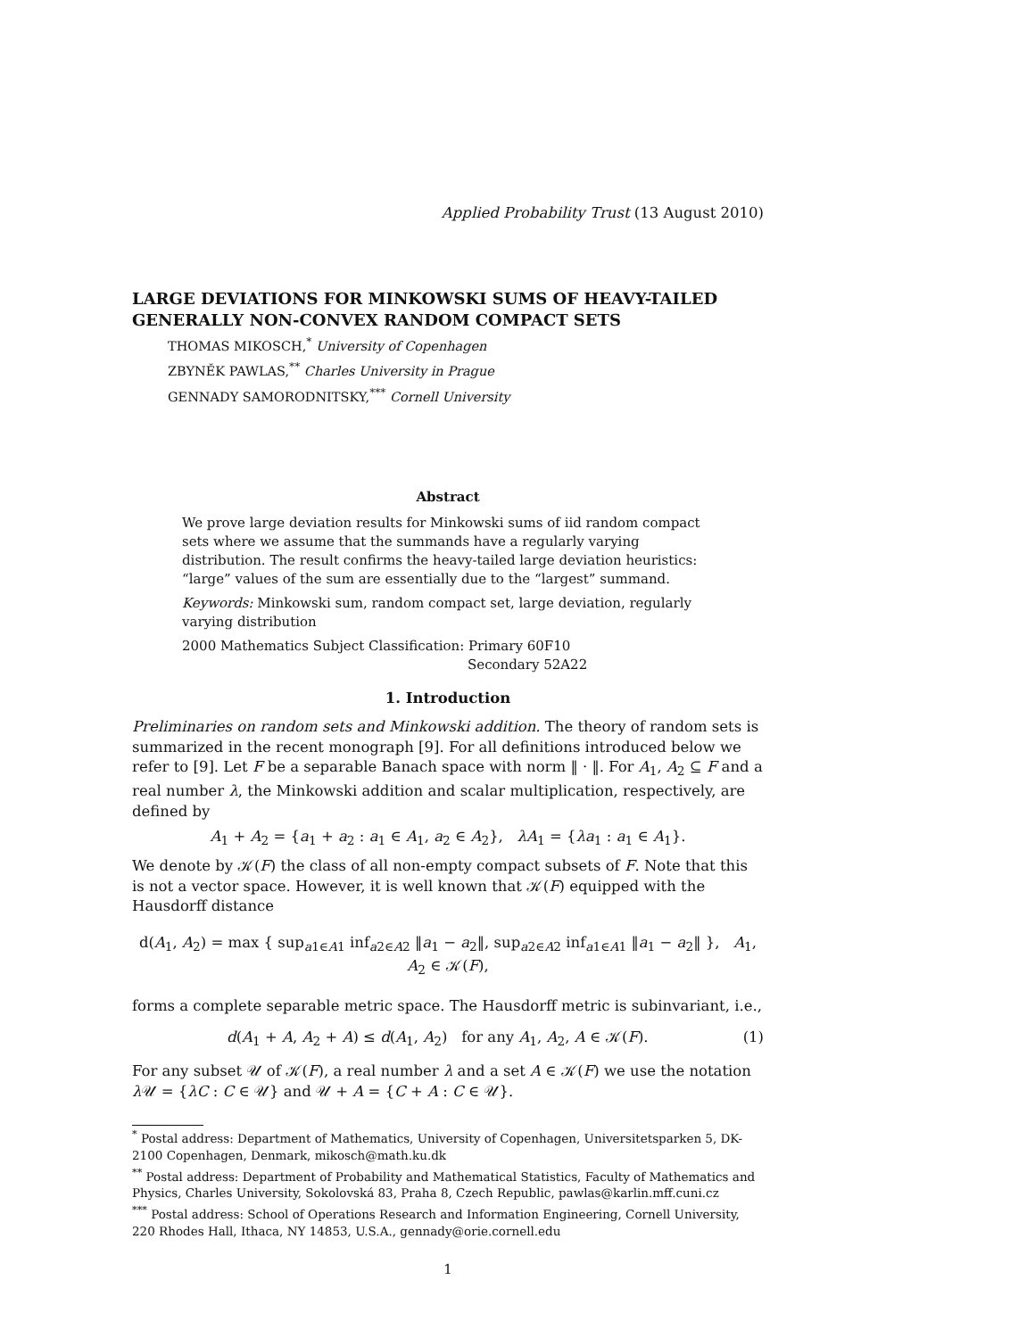Applied Probability Trust (13 August 2010)
LARGE DEVIATIONS FOR MINKOWSKI SUMS OF HEAVY-TAILED GENERALLY NON-CONVEX RANDOM COMPACT SETS
THOMAS MIKOSCH,<sup>*</sup> University of Copenhagen
ZBYNĚK PAWLAS,<sup>**</sup> Charles University in Prague
GENNADY SAMORODNITSKY,<sup>***</sup> Cornell University
Abstract
We prove large deviation results for Minkowski sums of iid random compact sets where we assume that the summands have a regularly varying distribution. The result confirms the heavy-tailed large deviation heuristics: “large” values of the sum are essentially due to the “largest” summand.
Keywords: Minkowski sum, random compact set, large deviation, regularly varying distribution
2000 Mathematics Subject Classification: Primary 60F10
Secondary 52A22
1. Introduction
Preliminaries on random sets and Minkowski addition. The theory of random sets is summarized in the recent monograph [9]. For all definitions introduced below we refer to [9]. Let F be a separable Banach space with norm ‖ · ‖. For A<sub>1</sub>, A<sub>2</sub> ⊆ F and a real number λ, the Minkowski addition and scalar multiplication, respectively, are defined by
A<sub>1</sub> + A<sub>2</sub> = {a<sub>1</sub> + a<sub>2</sub> : a<sub>1</sub> ∈ A<sub>1</sub>, a<sub>2</sub> ∈ A<sub>2</sub>}, λA<sub>1</sub> = {λa<sub>1</sub> : a<sub>1</sub> ∈ A<sub>1</sub>}.
We denote by 𝒦(F) the class of all non-empty compact subsets of F. Note that this is not a vector space. However, it is well known that 𝒦(F) equipped with the Hausdorff distance
d(A<sub>1</sub>, A<sub>2</sub>) = max { sup<sub>a1∈A1</sub> inf<sub>a2∈A2</sub> ‖a<sub>1</sub> − a<sub>2</sub>‖, sup<sub>a2∈A2</sub> inf<sub>a1∈A1</sub> ‖a<sub>1</sub> − a<sub>2</sub>‖ }, A<sub>1</sub>, A<sub>2</sub> ∈ 𝒦(F),
forms a complete separable metric space. The Hausdorff metric is subinvariant, i.e.,
d(A<sub>1</sub> + A, A<sub>2</sub> + A) ≤ d(A<sub>1</sub>, A<sub>2</sub>) for any A<sub>1</sub>, A<sub>2</sub>, A ∈ 𝒦(F). (1)
For any subset 𝒰 of 𝒦(F), a real number λ and a set A ∈ 𝒦(F) we use the notation λ 𝒰 = {λC : C ∈ 𝒰} and 𝒰 + A = {C + A : C ∈ 𝒰}.
<sup>*</sup> Postal address: Department of Mathematics, University of Copenhagen, Universitetsparken 5, DK-2100 Copenhagen, Denmark, mikosch@math.ku.dk
<sup>**</sup> Postal address: Department of Probability and Mathematical Statistics, Faculty of Mathematics and Physics, Charles University, Sokolovská 83, Praha 8, Czech Republic, pawlas@karlin.mff.cuni.cz
<sup>***</sup> Postal address: School of Operations Research and Information Engineering, Cornell University, 220 Rhodes Hall, Ithaca, NY 14853, U.S.A., gennady@orie.cornell.edu
1